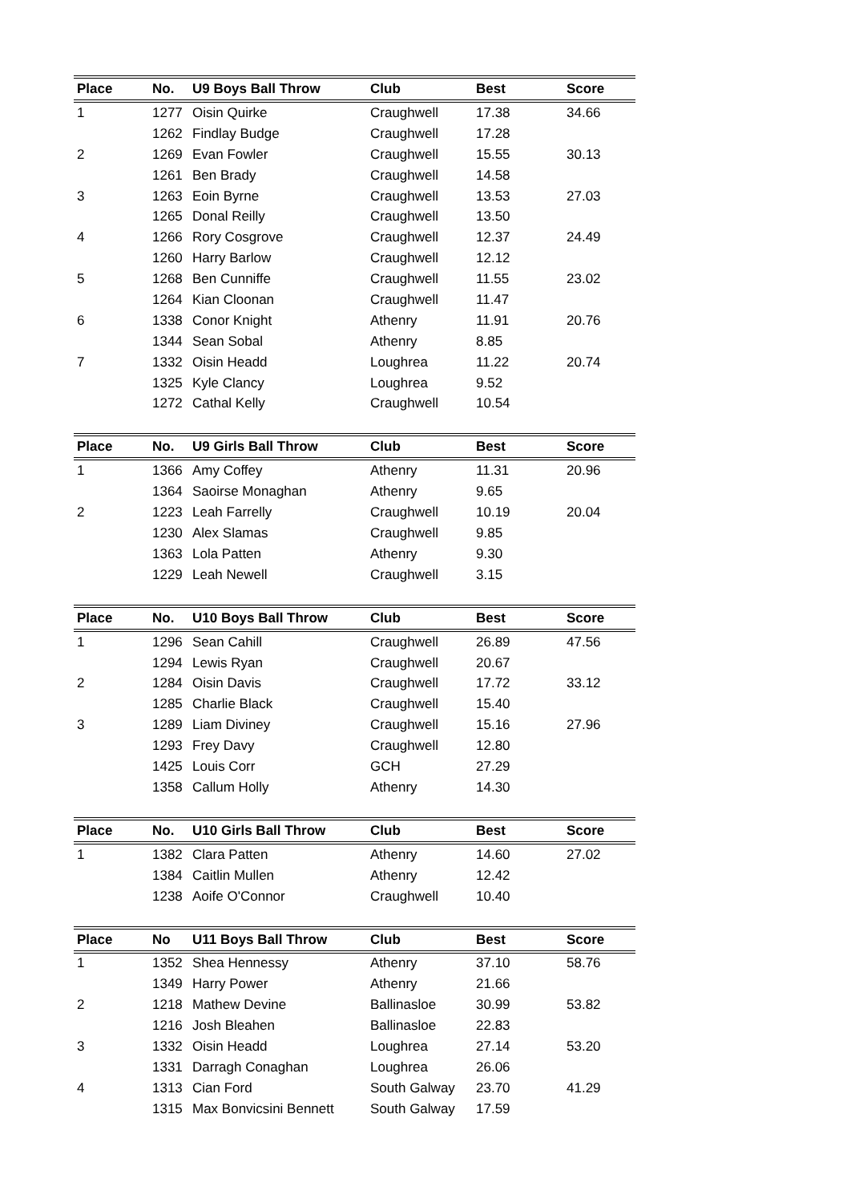| Place | No. | U9 Boys Ball Throw | Club | Best | Score |
| --- | --- | --- | --- | --- | --- |
| 1 | 1277 | Oisin Quirke | Craughwell | 17.38 | 34.66 |
| | 1262 | Findlay Budge | Craughwell | 17.28 | |
| 2 | 1269 | Evan Fowler | Craughwell | 15.55 | 30.13 |
| | 1261 | Ben Brady | Craughwell | 14.58 | |
| 3 | 1263 | Eoin Byrne | Craughwell | 13.53 | 27.03 |
| | 1265 | Donal Reilly | Craughwell | 13.50 | |
| 4 | 1266 | Rory Cosgrove | Craughwell | 12.37 | 24.49 |
| | 1260 | Harry Barlow | Craughwell | 12.12 | |
| 5 | 1268 | Ben Cunniffe | Craughwell | 11.55 | 23.02 |
| | 1264 | Kian Cloonan | Craughwell | 11.47 | |
| 6 | 1338 | Conor Knight | Athenry | 11.91 | 20.76 |
| | 1344 | Sean Sobal | Athenry | 8.85 | |
| 7 | 1332 | Oisin Headd | Loughrea | 11.22 | 20.74 |
| | 1325 | Kyle Clancy | Loughrea | 9.52 | |
| | 1272 | Cathal Kelly | Craughwell | 10.54 | |
| Place | No. | U9 Girls Ball Throw | Club | Best | Score |
| --- | --- | --- | --- | --- | --- |
| 1 | 1366 | Amy Coffey | Athenry | 11.31 | 20.96 |
| | 1364 | Saoirse Monaghan | Athenry | 9.65 | |
| 2 | 1223 | Leah Farrelly | Craughwell | 10.19 | 20.04 |
| | 1230 | Alex Slamas | Craughwell | 9.85 | |
| | 1363 | Lola Patten | Athenry | 9.30 | |
| | 1229 | Leah Newell | Craughwell | 3.15 | |
| Place | No. | U10 Boys Ball Throw | Club | Best | Score |
| --- | --- | --- | --- | --- | --- |
| 1 | 1296 | Sean Cahill | Craughwell | 26.89 | 47.56 |
| | 1294 | Lewis Ryan | Craughwell | 20.67 | |
| 2 | 1284 | Oisin Davis | Craughwell | 17.72 | 33.12 |
| | 1285 | Charlie Black | Craughwell | 15.40 | |
| 3 | 1289 | Liam Diviney | Craughwell | 15.16 | 27.96 |
| | 1293 | Frey Davy | Craughwell | 12.80 | |
| | 1425 | Louis Corr | GCH | 27.29 | |
| | 1358 | Callum Holly | Athenry | 14.30 | |
| Place | No. | U10 Girls Ball Throw | Club | Best | Score |
| --- | --- | --- | --- | --- | --- |
| 1 | 1382 | Clara Patten | Athenry | 14.60 | 27.02 |
| | 1384 | Caitlin Mullen | Athenry | 12.42 | |
| | 1238 | Aoife O'Connor | Craughwell | 10.40 | |
| Place | No | U11 Boys Ball Throw | Club | Best | Score |
| --- | --- | --- | --- | --- | --- |
| 1 | 1352 | Shea Hennessy | Athenry | 37.10 | 58.76 |
| | 1349 | Harry Power | Athenry | 21.66 | |
| 2 | 1218 | Mathew Devine | Ballinasloe | 30.99 | 53.82 |
| | 1216 | Josh Bleahen | Ballinasloe | 22.83 | |
| 3 | 1332 | Oisin Headd | Loughrea | 27.14 | 53.20 |
| | 1331 | Darragh Conaghan | Loughrea | 26.06 | |
| 4 | 1313 | Cian Ford | South Galway | 23.70 | 41.29 |
| | 1315 | Max Bonvicsini Bennett | South Galway | 17.59 | |